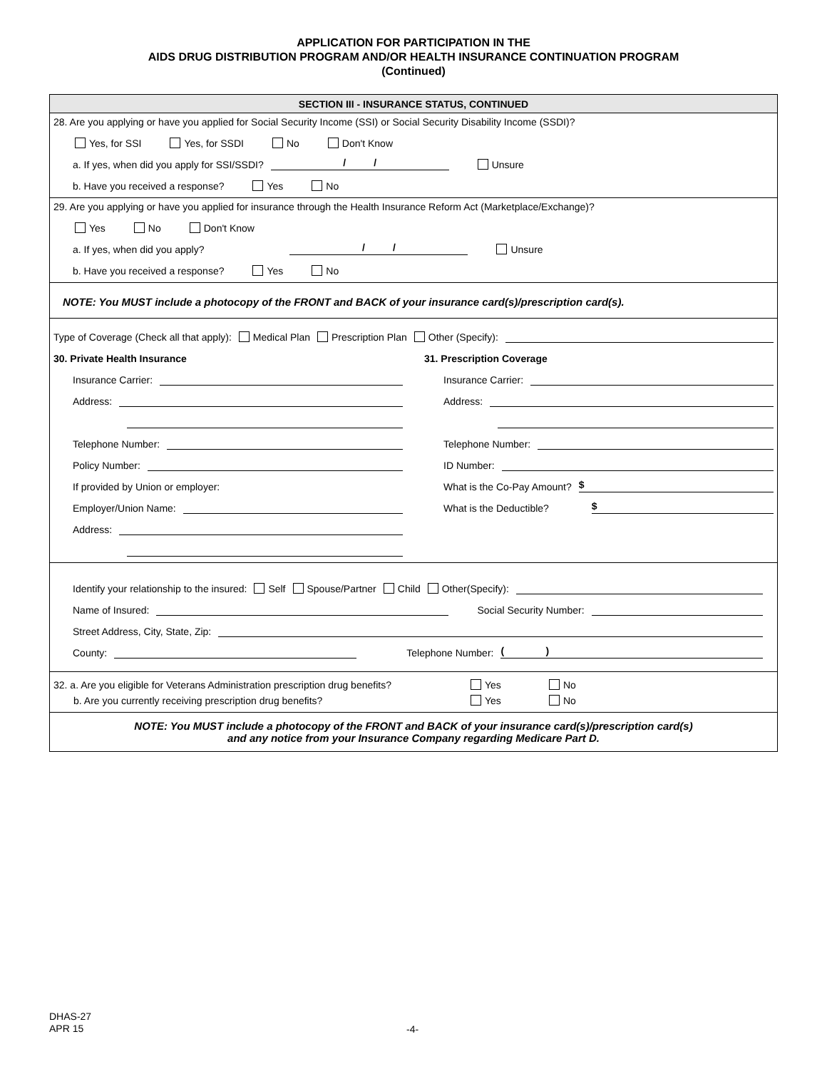APPLICATION FOR PARTICIPATION IN THE
AIDS DRUG DISTRIBUTION PROGRAM AND/OR HEALTH INSURANCE CONTINUATION PROGRAM
(Continued)
SECTION III - INSURANCE STATUS, CONTINUED
28. Are you applying or have you applied for Social Security Income (SSI) or Social Security Disability Income (SSDI)?
Yes, for SSI Yes, for SSDI No Don't Know
a. If yes, when did you apply for SSI/SSDI? / / Unsure
b. Have you received a response? Yes No
29. Are you applying or have you applied for insurance through the Health Insurance Reform Act (Marketplace/Exchange)?
Yes No Don't Know
a. If yes, when did you apply? / / Unsure
b. Have you received a response? Yes No
NOTE: You MUST include a photocopy of the FRONT and BACK of your insurance card(s)/prescription card(s).
Type of Coverage (Check all that apply): Medical Plan Prescription Plan Other (Specify):
30. Private Health Insurance
Insurance Carrier:
Address:
Telephone Number:
Policy Number:
If provided by Union or employer:
Employer/Union Name:
Address:
31. Prescription Coverage
Insurance Carrier:
Address:
Telephone Number:
ID Number:
What is the Co-Pay Amount? $
What is the Deductible? $
Identify your relationship to the insured: Self Spouse/Partner Child Other(Specify):
Name of Insured: Social Security Number:
Street Address, City, State, Zip:
County: Telephone Number: ( )
32. a. Are you eligible for Veterans Administration prescription drug benefits? Yes No
b. Are you currently receiving prescription drug benefits? Yes No
NOTE: You MUST include a photocopy of the FRONT and BACK of your insurance card(s)/prescription card(s)
and any notice from your Insurance Company regarding Medicare Part D.
DHAS-27
APR 15
-4-